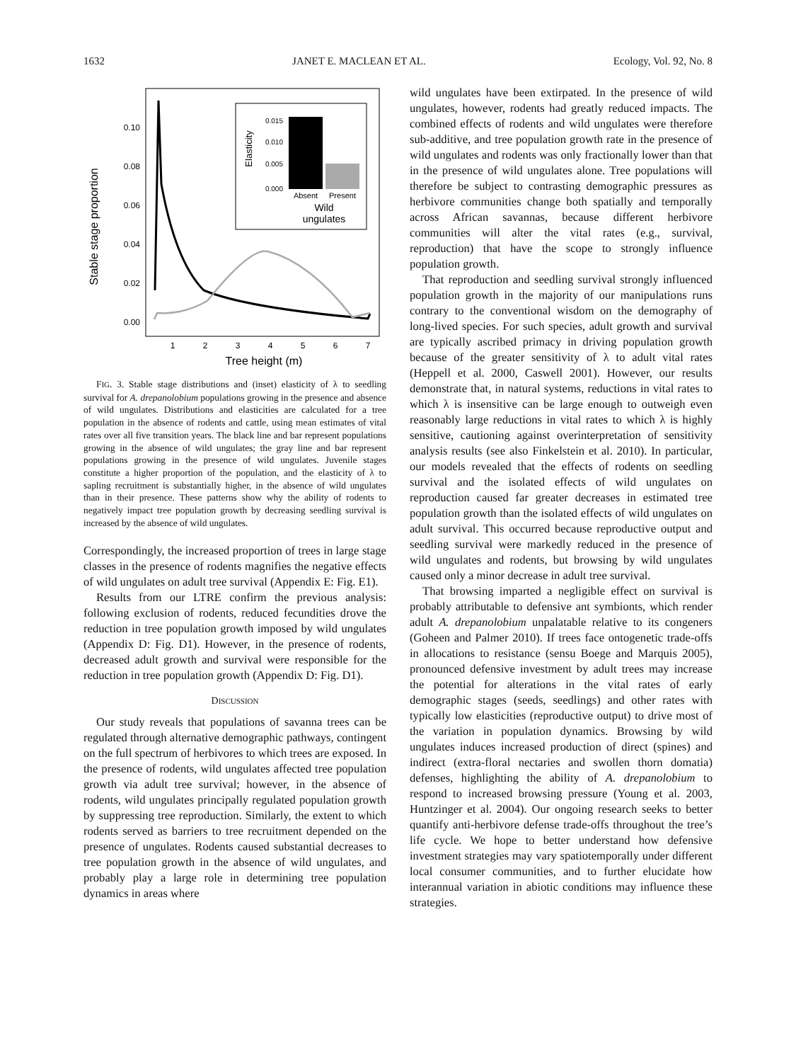1632 JANET E. MACLEAN ET AL. Ecology, Vol. 92, No. 8
0.10
0.08
0.06
0.04
0.02
0.00
1
2
3
4
5
6
7
Tree height (m)
Stable stage proportion
0.015
0.010
0.005
0.000
Elasticity
Absent
Present
Wild
ungulates
FIG. 3. Stable stage distributions and (inset) elasticity of λ to seedling survival for A. drepanolobium populations growing in the presence and absence of wild ungulates. Distributions and elasticities are calculated for a tree population in the absence of rodents and cattle, using mean estimates of vital rates over all five transition years. The black line and bar represent populations growing in the absence of wild ungulates; the gray line and bar represent populations growing in the presence of wild ungulates. Juvenile stages constitute a higher proportion of the population, and the elasticity of λ to sapling recruitment is substantially higher, in the absence of wild ungulates than in their presence. These patterns show why the ability of rodents to negatively impact tree population growth by decreasing seedling survival is increased by the absence of wild ungulates.
Correspondingly, the increased proportion of trees in large stage classes in the presence of rodents magnifies the negative effects of wild ungulates on adult tree survival (Appendix E: Fig. E1).
Results from our LTRE confirm the previous analysis: following exclusion of rodents, reduced fecundities drove the reduction in tree population growth imposed by wild ungulates (Appendix D: Fig. D1). However, in the presence of rodents, decreased adult growth and survival were responsible for the reduction in tree population growth (Appendix D: Fig. D1).
DISCUSSION
Our study reveals that populations of savanna trees can be regulated through alternative demographic pathways, contingent on the full spectrum of herbivores to which trees are exposed. In the presence of rodents, wild ungulates affected tree population growth via adult tree survival; however, in the absence of rodents, wild ungulates principally regulated population growth by suppressing tree reproduction. Similarly, the extent to which rodents served as barriers to tree recruitment depended on the presence of ungulates. Rodents caused substantial decreases to tree population growth in the absence of wild ungulates, and probably play a large role in determining tree population dynamics in areas where
wild ungulates have been extirpated. In the presence of wild ungulates, however, rodents had greatly reduced impacts. The combined effects of rodents and wild ungulates were therefore sub-additive, and tree population growth rate in the presence of wild ungulates and rodents was only fractionally lower than that in the presence of wild ungulates alone. Tree populations will therefore be subject to contrasting demographic pressures as herbivore communities change both spatially and temporally across African savannas, because different herbivore communities will alter the vital rates (e.g., survival, reproduction) that have the scope to strongly influence population growth.
That reproduction and seedling survival strongly influenced population growth in the majority of our manipulations runs contrary to the conventional wisdom on the demography of long-lived species. For such species, adult growth and survival are typically ascribed primacy in driving population growth because of the greater sensitivity of λ to adult vital rates (Heppell et al. 2000, Caswell 2001). However, our results demonstrate that, in natural systems, reductions in vital rates to which λ is insensitive can be large enough to outweigh even reasonably large reductions in vital rates to which λ is highly sensitive, cautioning against overinterpretation of sensitivity analysis results (see also Finkelstein et al. 2010). In particular, our models revealed that the effects of rodents on seedling survival and the isolated effects of wild ungulates on reproduction caused far greater decreases in estimated tree population growth than the isolated effects of wild ungulates on adult survival. This occurred because reproductive output and seedling survival were markedly reduced in the presence of wild ungulates and rodents, but browsing by wild ungulates caused only a minor decrease in adult tree survival.
That browsing imparted a negligible effect on survival is probably attributable to defensive ant symbionts, which render adult A. drepanolobium unpalatable relative to its congeners (Goheen and Palmer 2010). If trees face ontogenetic trade-offs in allocations to resistance (sensu Boege and Marquis 2005), pronounced defensive investment by adult trees may increase the potential for alterations in the vital rates of early demographic stages (seeds, seedlings) and other rates with typically low elasticities (reproductive output) to drive most of the variation in population dynamics. Browsing by wild ungulates induces increased production of direct (spines) and indirect (extra-floral nectaries and swollen thorn domatia) defenses, highlighting the ability of A. drepanolobium to respond to increased browsing pressure (Young et al. 2003, Huntzinger et al. 2004). Our ongoing research seeks to better quantify anti-herbivore defense trade-offs throughout the tree’s life cycle. We hope to better understand how defensive investment strategies may vary spatiotemporally under different local consumer communities, and to further elucidate how interannual variation in abiotic conditions may influence these strategies.